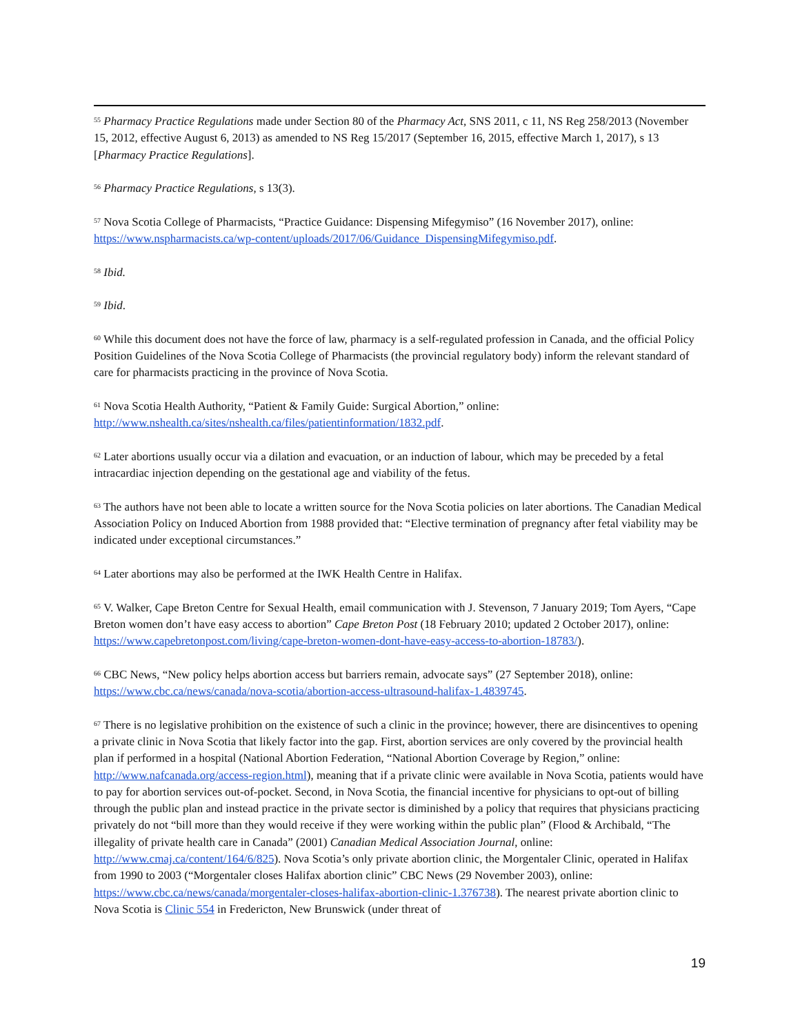<sup>55</sup> Pharmacy Practice Regulations made under Section 80 of the Pharmacy Act, SNS 2011, c 11, NS Reg 258/2013 (November 15, 2012, effective August 6, 2013) as amended to NS Reg 15/2017 (September 16, 2015, effective March 1, 2017), s 13 [Pharmacy Practice Regulations].
<sup>56</sup> Pharmacy Practice Regulations, s 13(3).
<sup>57</sup> Nova Scotia College of Pharmacists, “Practice Guidance: Dispensing Mifegymiso” (16 November 2017), online: https://www.nspharmacists.ca/wp-content/uploads/2017/06/Guidance_DispensingMifegymiso.pdf.
<sup>58</sup> Ibid.
<sup>59</sup> Ibid.
<sup>60</sup> While this document does not have the force of law, pharmacy is a self-regulated profession in Canada, and the official Policy Position Guidelines of the Nova Scotia College of Pharmacists (the provincial regulatory body) inform the relevant standard of care for pharmacists practicing in the province of Nova Scotia.
<sup>61</sup> Nova Scotia Health Authority, “Patient & Family Guide: Surgical Abortion,” online: http://www.nshealth.ca/sites/nshealth.ca/files/patientinformation/1832.pdf.
<sup>62</sup> Later abortions usually occur via a dilation and evacuation, or an induction of labour, which may be preceded by a fetal intracardiac injection depending on the gestational age and viability of the fetus.
<sup>63</sup> The authors have not been able to locate a written source for the Nova Scotia policies on later abortions. The Canadian Medical Association Policy on Induced Abortion from 1988 provided that: “Elective termination of pregnancy after fetal viability may be indicated under exceptional circumstances.”
<sup>64</sup> Later abortions may also be performed at the IWK Health Centre in Halifax.
<sup>65</sup> V. Walker, Cape Breton Centre for Sexual Health, email communication with J. Stevenson, 7 January 2019; Tom Ayers, “Cape Breton women don’t have easy access to abortion” Cape Breton Post (18 February 2010; updated 2 October 2017), online: https://www.capebretonpost.com/living/cape-breton-women-dont-have-easy-access-to-abortion-18783/).
<sup>66</sup> CBC News, “New policy helps abortion access but barriers remain, advocate says” (27 September 2018), online: https://www.cbc.ca/news/canada/nova-scotia/abortion-access-ultrasound-halifax-1.4839745.
<sup>67</sup> There is no legislative prohibition on the existence of such a clinic in the province; however, there are disincentives to opening a private clinic in Nova Scotia that likely factor into the gap. First, abortion services are only covered by the provincial health plan if performed in a hospital (National Abortion Federation, “National Abortion Coverage by Region,” online: http://www.nafcanada.org/access-region.html), meaning that if a private clinic were available in Nova Scotia, patients would have to pay for abortion services out-of-pocket. Second, in Nova Scotia, the financial incentive for physicians to opt-out of billing through the public plan and instead practice in the private sector is diminished by a policy that requires that physicians practicing privately do not “bill more than they would receive if they were working within the public plan” (Flood & Archibald, “The illegality of private health care in Canada” (2001) Canadian Medical Association Journal, online: http://www.cmaj.ca/content/164/6/825). Nova Scotia’s only private abortion clinic, the Morgentaler Clinic, operated in Halifax from 1990 to 2003 (“Morgentaler closes Halifax abortion clinic” CBC News (29 November 2003), online: https://www.cbc.ca/news/canada/morgentaler-closes-halifax-abortion-clinic-1.376738). The nearest private abortion clinic to Nova Scotia is Clinic 554 in Fredericton, New Brunswick (under threat of
19